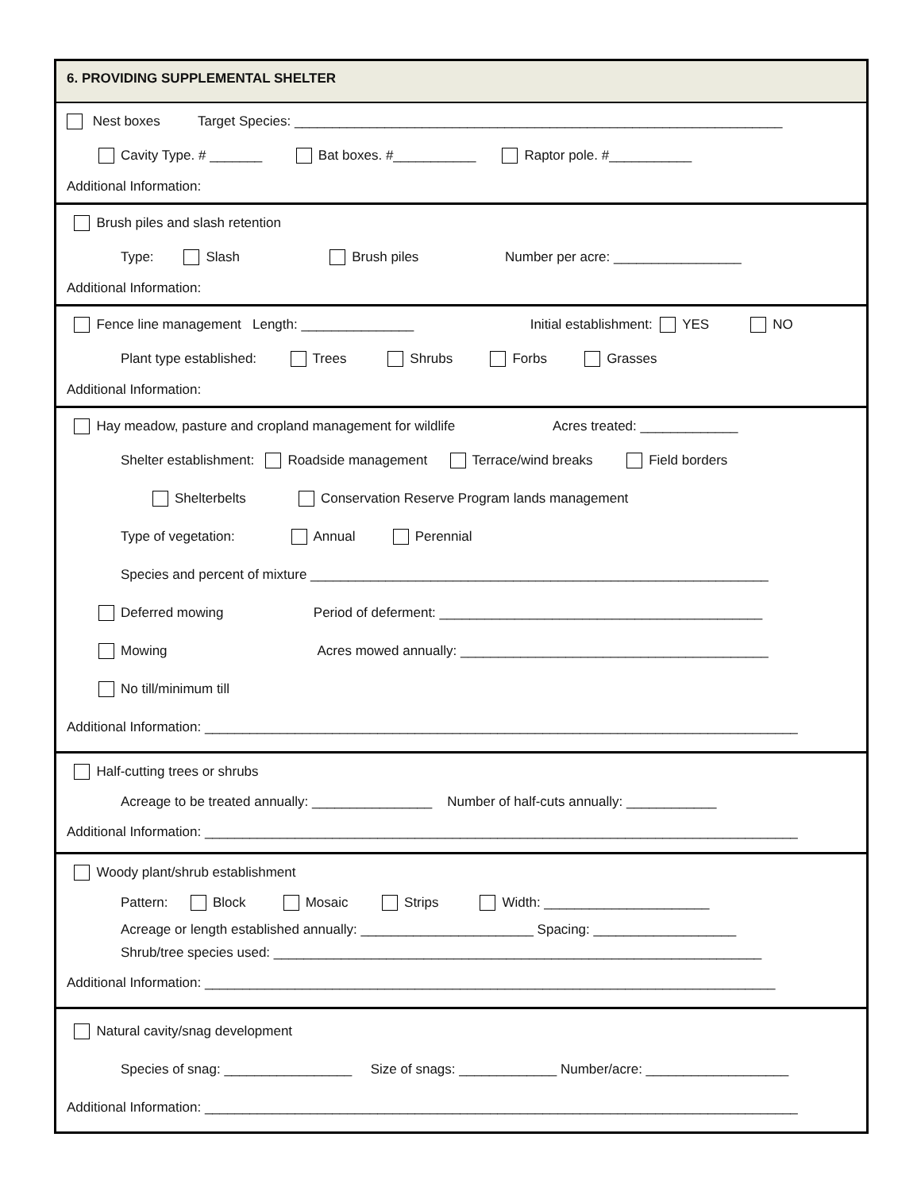6. PROVIDING SUPPLEMENTAL SHELTER
Nest boxes Target Species: _________________________________________________________________
Cavity Type. # _______ Bat boxes. #___________ Raptor pole. #___________
Additional Information:
Brush piles and slash retention
Type: Slash Brush piles Number per acre: _________________
Additional Information:
Fence line management Length: _______________ Initial establishment: YES NO
Plant type established: Trees Shrubs Forbs Grasses
Additional Information:
Hay meadow, pasture and cropland management for wildlife Acres treated: _____________
Shelter establishment: Roadside management Terrace/wind breaks Field borders
Shelterbelts Conservation Reserve Program lands management
Type of vegetation: Annual Perennial
Species and percent of mixture _____________________________________________________________
Deferred mowing Period of deferment: ___________________________________________
Mowing Acres mowed annually: _________________________________________
No till/minimum till
Additional Information: _______________________________________________________________________________
Half-cutting trees or shrubs
Acreage to be treated annually: ________________ Number of half-cuts annually: ____________
Additional Information: _______________________________________________________________________________
Woody plant/shrub establishment
Pattern: Block Mosaic Strips Width: ______________________
Acreage or length established annually: _______________________ Spacing: ___________________
Shrub/tree species used: _________________________________________________________________
Additional Information: ____________________________________________________________________________
Natural cavity/snag development
Species of snag: _________________ Size of snags: _____________ Number/acre: ___________________
Additional Information: _______________________________________________________________________________